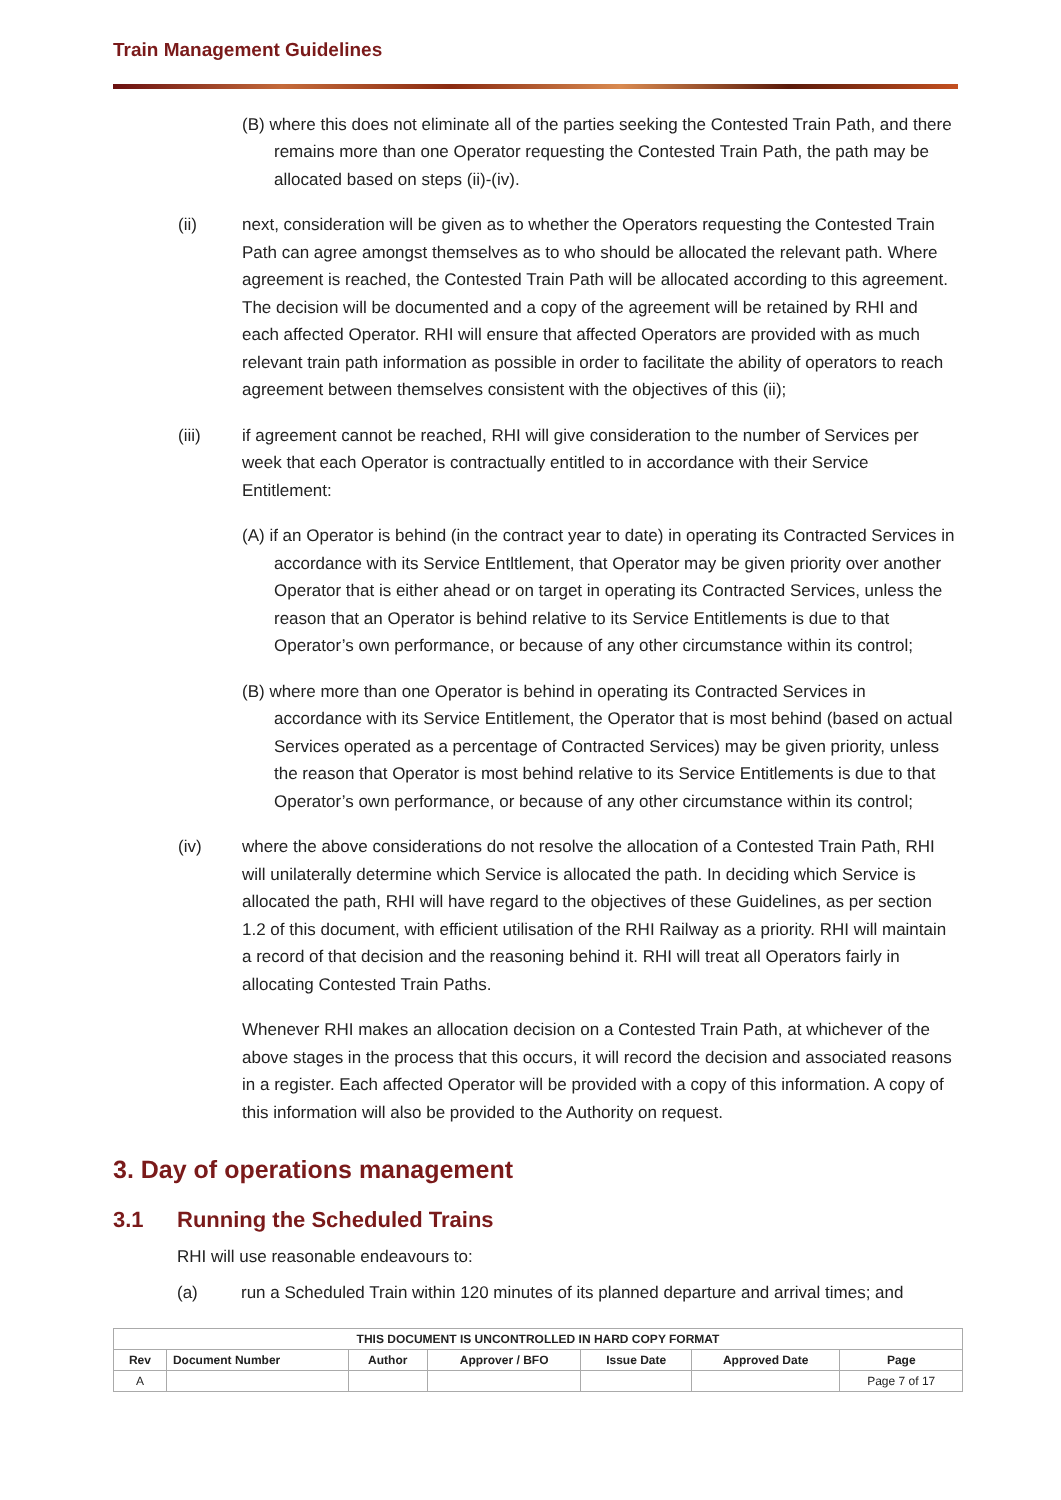Train Management Guidelines
(B) where this does not eliminate all of the parties seeking the Contested Train Path, and there remains more than one Operator requesting the Contested Train Path, the path may be allocated based on steps (ii)-(iv).
(ii) next, consideration will be given as to whether the Operators requesting the Contested Train Path can agree amongst themselves as to who should be allocated the relevant path. Where agreement is reached, the Contested Train Path will be allocated according to this agreement. The decision will be documented and a copy of the agreement will be retained by RHI and each affected Operator. RHI will ensure that affected Operators are provided with as much relevant train path information as possible in order to facilitate the ability of operators to reach agreement between themselves consistent with the objectives of this (ii);
(iii) if agreement cannot be reached, RHI will give consideration to the number of Services per week that each Operator is contractually entitled to in accordance with their Service Entitlement:
(A) if an Operator is behind (in the contract year to date) in operating its Contracted Services in accordance with its Service Entltlement, that Operator may be given priority over another Operator that is either ahead or on target in operating its Contracted Services, unless the reason that an Operator is behind relative to its Service Entitlements is due to that Operator’s own performance, or because of any other circumstance within its control;
(B) where more than one Operator is behind in operating its Contracted Services in accordance with its Service Entitlement, the Operator that is most behind (based on actual Services operated as a percentage of Contracted Services) may be given priority, unless the reason that Operator is most behind relative to its Service Entitlements is due to that Operator’s own performance, or because of any other circumstance within its control;
(iv) where the above considerations do not resolve the allocation of a Contested Train Path, RHI will unilaterally determine which Service is allocated the path. In deciding which Service is allocated the path, RHI will have regard to the objectives of these Guidelines, as per section 1.2 of this document, with efficient utilisation of the RHI Railway as a priority. RHI will maintain a record of that decision and the reasoning behind it. RHI will treat all Operators fairly in allocating Contested Train Paths.
Whenever RHI makes an allocation decision on a Contested Train Path, at whichever of the above stages in the process that this occurs, it will record the decision and associated reasons in a register. Each affected Operator will be provided with a copy of this information. A copy of this information will also be provided to the Authority on request.
3. Day of operations management
3.1 Running the Scheduled Trains
RHI will use reasonable endeavours to:
(a) run a Scheduled Train within 120 minutes of its planned departure and arrival times; and
| THIS DOCUMENT IS UNCONTROLLED IN HARD COPY FORMAT | | | | | | |
| --- | --- | --- | --- | --- | --- | --- |
| Rev | Document Number | Author | Approver / BFO | Issue Date | Approved Date | Page |
| A | | | | | | Page 7 of 17 |